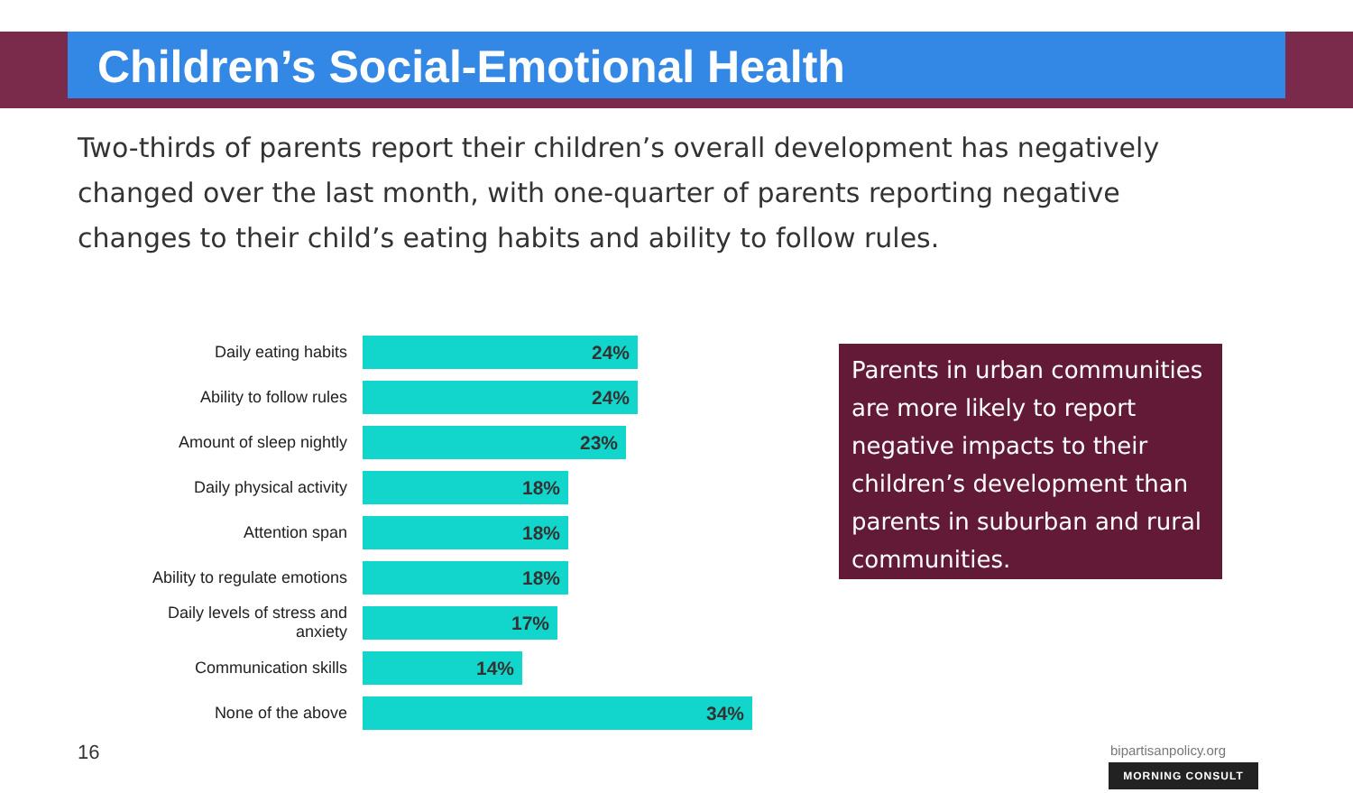Children’s Social-Emotional Health
Two-thirds of parents report their children’s overall development has negatively changed over the last month, with one-quarter of parents reporting negative changes to their child’s eating habits and ability to follow rules.
Daily eating habits
24%
Ability to follow rules
24%
Amount of sleep nightly
23%
Daily physical activity
18%
Attention span
18%
Ability to regulate emotions
18%
Daily levels of stress and anxiety
17%
Communication skills
14%
None of the above
34%
Parents in urban communities are more likely to report negative impacts to their children’s development than parents in suburban and rural communities.
16 bipartisanpolicy.org
MORNING CONSULT